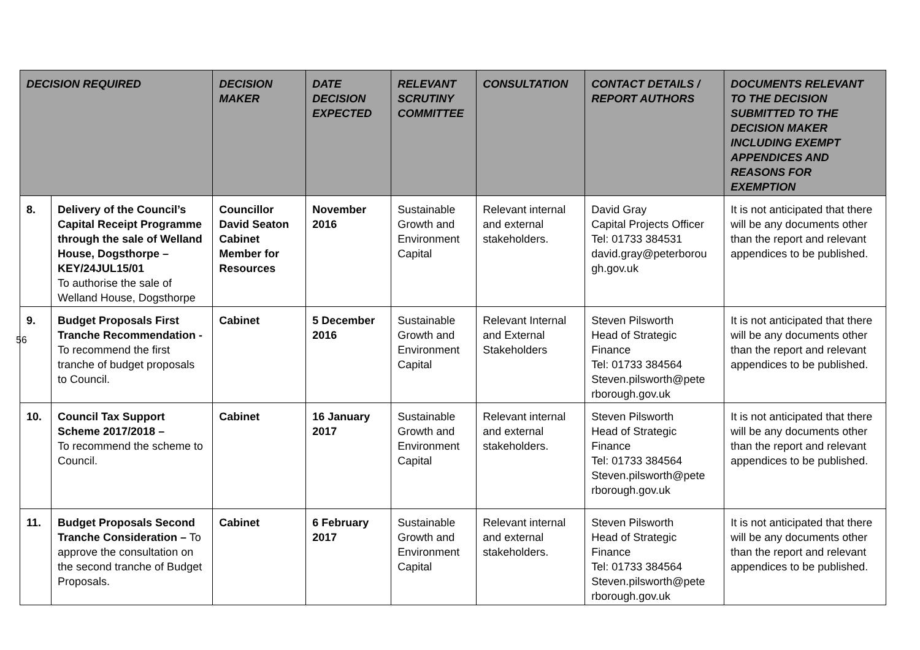| DECISION REQUIRED | | DECISION MAKER | DATE DECISION EXPECTED | RELEVANT SCRUTINY COMMITTEE | CONSULTATION | CONTACT DETAILS / REPORT AUTHORS | DOCUMENTS RELEVANT TO THE DECISION SUBMITTED TO THE DECISION MAKER INCLUDING EXEMPT APPENDICES AND REASONS FOR EXEMPTION |
| --- | --- | --- | --- | --- | --- | --- | --- |
| 8. | Delivery of the Council’s Capital Receipt Programme through the sale of Welland House, Dogsthorpe – KEY/24JUL15/01 To authorise the sale of Welland House, Dogsthorpe | Councillor David Seaton Cabinet Member for Resources | November 2016 | Sustainable Growth and Environment Capital | Relevant internal and external stakeholders. | David Gray Capital Projects Officer Tel: 01733 384531 david.gray@peterborou gh.gov.uk | It is not anticipated that there will be any documents other than the report and relevant appendices to be published. |
| 9. | Budget Proposals First Tranche Recommendation - To recommend the first tranche of budget proposals to Council. | Cabinet | 5 December 2016 | Sustainable Growth and Environment Capital | Relevant Internal and External Stakeholders | Steven Pilsworth Head of Strategic Finance Tel: 01733 384564 Steven.pilsworth@pete rborough.gov.uk | It is not anticipated that there will be any documents other than the report and relevant appendices to be published. |
| 10. | Council Tax Support Scheme 2017/2018 – To recommend the scheme to Council. | Cabinet | 16 January 2017 | Sustainable Growth and Environment Capital | Relevant internal and external stakeholders. | Steven Pilsworth Head of Strategic Finance Tel: 01733 384564 Steven.pilsworth@pete rborough.gov.uk | It is not anticipated that there will be any documents other than the report and relevant appendices to be published. |
| 11. | Budget Proposals Second Tranche Consideration – To approve the consultation on the second tranche of Budget Proposals. | Cabinet | 6 February 2017 | Sustainable Growth and Environment Capital | Relevant internal and external stakeholders. | Steven Pilsworth Head of Strategic Finance Tel: 01733 384564 Steven.pilsworth@pete rborough.gov.uk | It is not anticipated that there will be any documents other than the report and relevant appendices to be published. |
56